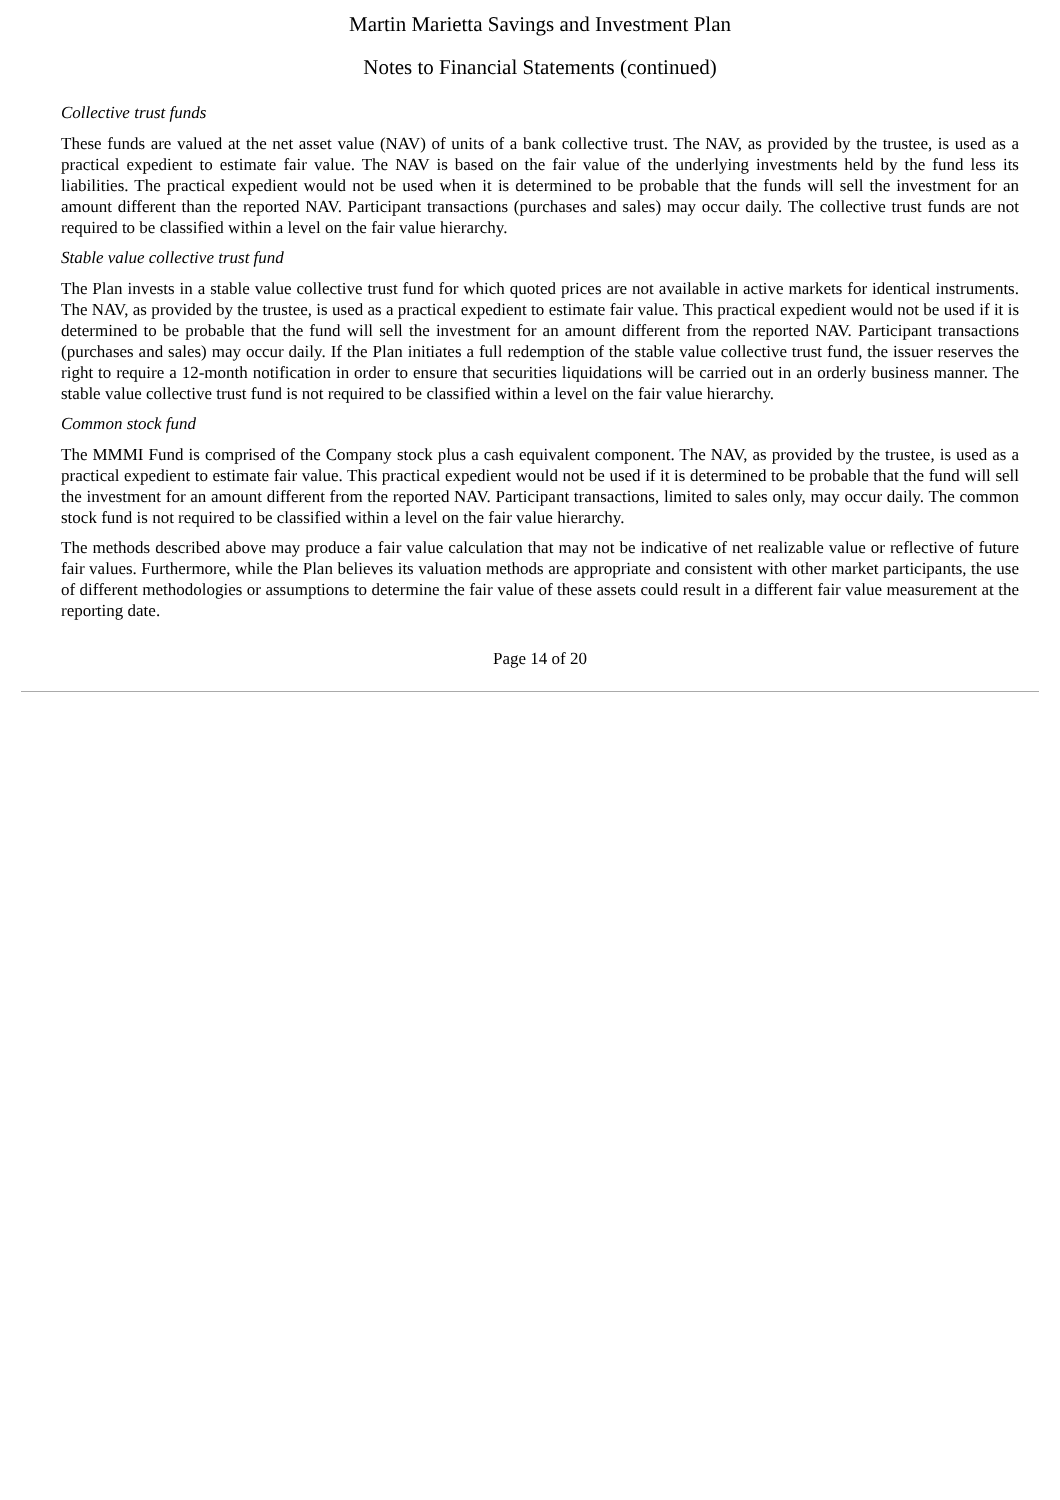Martin Marietta Savings and Investment Plan
Notes to Financial Statements (continued)
Collective trust funds
These funds are valued at the net asset value (NAV) of units of a bank collective trust. The NAV, as provided by the trustee, is used as a practical expedient to estimate fair value. The NAV is based on the fair value of the underlying investments held by the fund less its liabilities. The practical expedient would not be used when it is determined to be probable that the funds will sell the investment for an amount different than the reported NAV. Participant transactions (purchases and sales) may occur daily. The collective trust funds are not required to be classified within a level on the fair value hierarchy.
Stable value collective trust fund
The Plan invests in a stable value collective trust fund for which quoted prices are not available in active markets for identical instruments. The NAV, as provided by the trustee, is used as a practical expedient to estimate fair value. This practical expedient would not be used if it is determined to be probable that the fund will sell the investment for an amount different from the reported NAV. Participant transactions (purchases and sales) may occur daily. If the Plan initiates a full redemption of the stable value collective trust fund, the issuer reserves the right to require a 12-month notification in order to ensure that securities liquidations will be carried out in an orderly business manner. The stable value collective trust fund is not required to be classified within a level on the fair value hierarchy.
Common stock fund
The MMMI Fund is comprised of the Company stock plus a cash equivalent component. The NAV, as provided by the trustee, is used as a practical expedient to estimate fair value. This practical expedient would not be used if it is determined to be probable that the fund will sell the investment for an amount different from the reported NAV. Participant transactions, limited to sales only, may occur daily. The common stock fund is not required to be classified within a level on the fair value hierarchy.
The methods described above may produce a fair value calculation that may not be indicative of net realizable value or reflective of future fair values. Furthermore, while the Plan believes its valuation methods are appropriate and consistent with other market participants, the use of different methodologies or assumptions to determine the fair value of these assets could result in a different fair value measurement at the reporting date.
Page 14 of 20